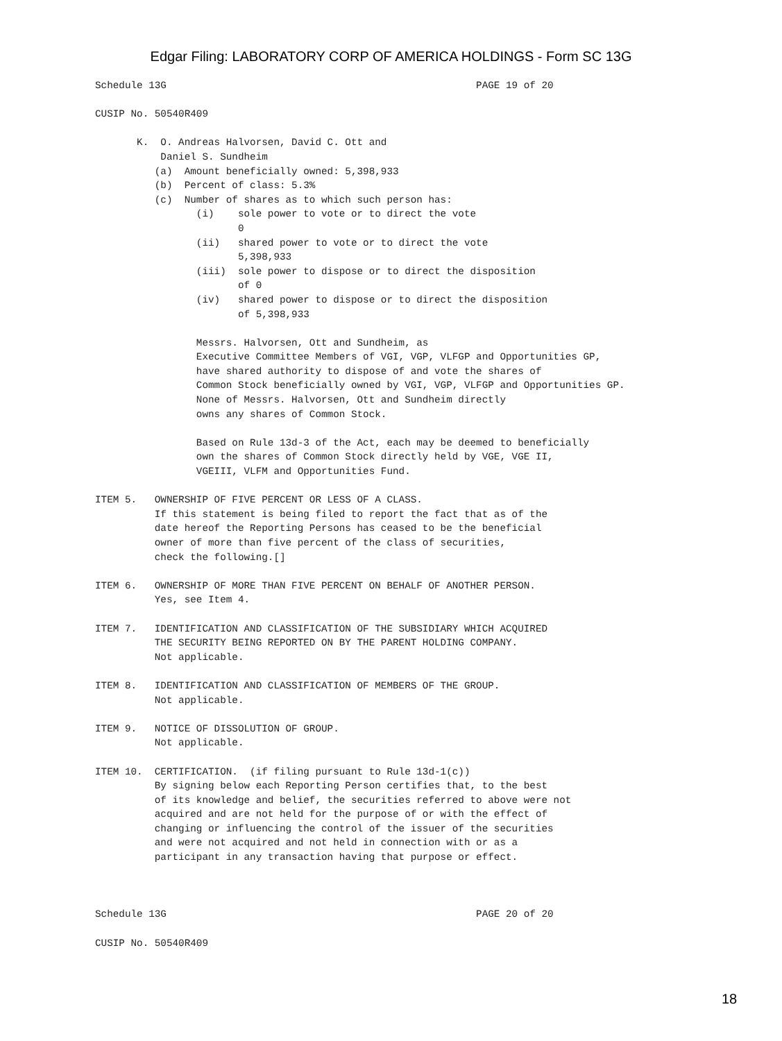Edgar Filing: LABORATORY CORP OF AMERICA HOLDINGS - Form SC 13G
Schedule 13G                                                    PAGE 19 of 20

CUSIP No. 50540R409

       K.  O. Andreas Halvorsen, David C. Ott and
           Daniel S. Sundheim
          (a)  Amount beneficially owned: 5,398,933
          (b)  Percent of class: 5.3%
          (c)  Number of shares as to which such person has:
                 (i)    sole power to vote or to direct the vote
                        0
                 (ii)   shared power to vote or to direct the vote
                        5,398,933
                 (iii)  sole power to dispose or to direct the disposition
                        of 0
                 (iv)   shared power to dispose or to direct the disposition
                        of 5,398,933

                 Messrs. Halvorsen, Ott and Sundheim, as
                 Executive Committee Members of VGI, VGP, VLFGP and Opportunities GP,
                 have shared authority to dispose of and vote the shares of
                 Common Stock beneficially owned by VGI, VGP, VLFGP and Opportunities GP.
                 None of Messrs. Halvorsen, Ott and Sundheim directly
                 owns any shares of Common Stock.

                 Based on Rule 13d-3 of the Act, each may be deemed to beneficially
                 own the shares of Common Stock directly held by VGE, VGE II,
                 VGEIII, VLFM and Opportunities Fund.

ITEM 5.   OWNERSHIP OF FIVE PERCENT OR LESS OF A CLASS.
          If this statement is being filed to report the fact that as of the
          date hereof the Reporting Persons has ceased to be the beneficial
          owner of more than five percent of the class of securities,
          check the following.[]

ITEM 6.   OWNERSHIP OF MORE THAN FIVE PERCENT ON BEHALF OF ANOTHER PERSON.
          Yes, see Item 4.

ITEM 7.   IDENTIFICATION AND CLASSIFICATION OF THE SUBSIDIARY WHICH ACQUIRED
          THE SECURITY BEING REPORTED ON BY THE PARENT HOLDING COMPANY.
          Not applicable.

ITEM 8.   IDENTIFICATION AND CLASSIFICATION OF MEMBERS OF THE GROUP.
          Not applicable.

ITEM 9.   NOTICE OF DISSOLUTION OF GROUP.
          Not applicable.

ITEM 10.  CERTIFICATION.  (if filing pursuant to Rule 13d-1(c))
          By signing below each Reporting Person certifies that, to the best
          of its knowledge and belief, the securities referred to above were not
          acquired and are not held for the purpose of or with the effect of
          changing or influencing the control of the issuer of the securities
          and were not acquired and not held in connection with or as a
          participant in any transaction having that purpose or effect.



Schedule 13G                                                    PAGE 20 of 20

CUSIP No. 50540R409
18